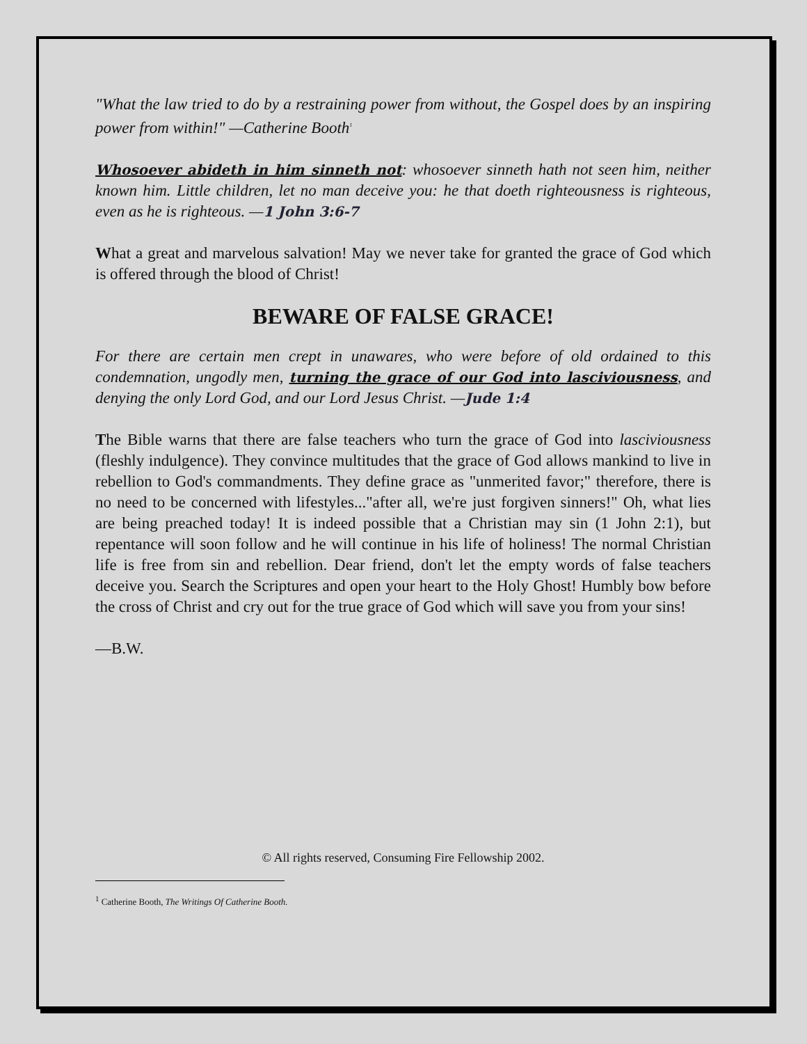"What the law tried to do by a restraining power from without, the Gospel does by an inspiring power from within!" —Catherine Booth<sup>1</sup>
Whosoever abideth in him sinneth not: whosoever sinneth hath not seen him, neither known him. Little children, let no man deceive you: he that doeth righteousness is righteous, even as he is righteous. —1 John 3:6-7
What a great and marvelous salvation! May we never take for granted the grace of God which is offered through the blood of Christ!
BEWARE OF FALSE GRACE!
For there are certain men crept in unawares, who were before of old ordained to this condemnation, ungodly men, turning the grace of our God into lasciviousness, and denying the only Lord God, and our Lord Jesus Christ. —Jude 1:4
The Bible warns that there are false teachers who turn the grace of God into lasciviousness (fleshly indulgence). They convince multitudes that the grace of God allows mankind to live in rebellion to God's commandments. They define grace as "unmerited favor;" therefore, there is no need to be concerned with lifestyles..."after all, we're just forgiven sinners!" Oh, what lies are being preached today! It is indeed possible that a Christian may sin (1 John 2:1), but repentance will soon follow and he will continue in his life of holiness! The normal Christian life is free from sin and rebellion. Dear friend, don't let the empty words of false teachers deceive you. Search the Scriptures and open your heart to the Holy Ghost! Humbly bow before the cross of Christ and cry out for the true grace of God which will save you from your sins!
—B.W.
© All rights reserved, Consuming Fire Fellowship 2002.
<sup>1</sup> Catherine Booth, The Writings Of Catherine Booth.